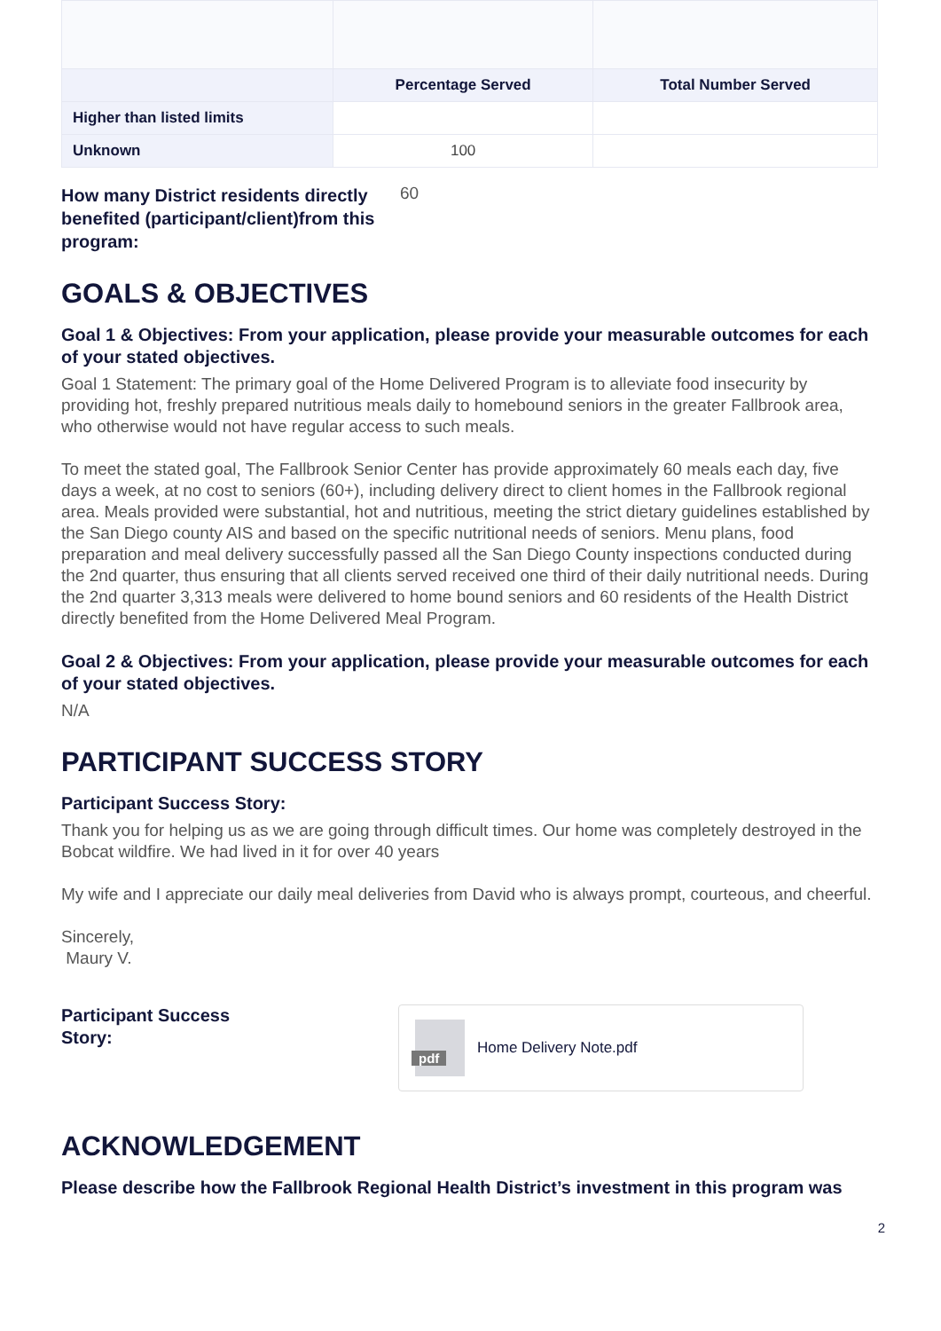| | Percentage Served | Total Number Served |
| --- | --- | --- |
| Higher than listed limits | | |
| Unknown | 100 | |
How many District residents directly benefited (participant/client)from this program: 60
GOALS & OBJECTIVES
Goal 1 & Objectives: From your application, please provide your measurable outcomes for each of your stated objectives.
Goal 1 Statement: The primary goal of the Home Delivered Program is to alleviate food insecurity by providing hot, freshly prepared nutritious meals daily to homebound seniors in the greater Fallbrook area, who otherwise would not have regular access to such meals.
To meet the stated goal, The Fallbrook Senior Center has provide approximately 60 meals each day, five days a week, at no cost to seniors (60+), including delivery direct to client homes in the Fallbrook regional area. Meals provided were substantial, hot and nutritious, meeting the strict dietary guidelines established by the San Diego county AIS and based on the specific nutritional needs of seniors. Menu plans, food preparation and meal delivery successfully passed all the San Diego County inspections conducted during the 2nd quarter, thus ensuring that all clients served received one third of their daily nutritional needs. During the 2nd quarter 3,313 meals were delivered to home bound seniors and 60 residents of the Health District directly benefited from the Home Delivered Meal Program.
Goal 2 & Objectives: From your application, please provide your measurable outcomes for each of your stated objectives.
N/A
PARTICIPANT SUCCESS STORY
Participant Success Story:
Thank you for helping us as we are going through difficult times. Our home was completely destroyed in the Bobcat wildfire. We had lived in it for over 40 years
My wife and I appreciate our daily meal deliveries from David who is always prompt, courteous, and cheerful.
Sincerely,
Maury V.
Participant Success Story:
pdf
Home Delivery Note.pdf
ACKNOWLEDGEMENT
Please describe how the Fallbrook Regional Health District’s investment in this program was
2